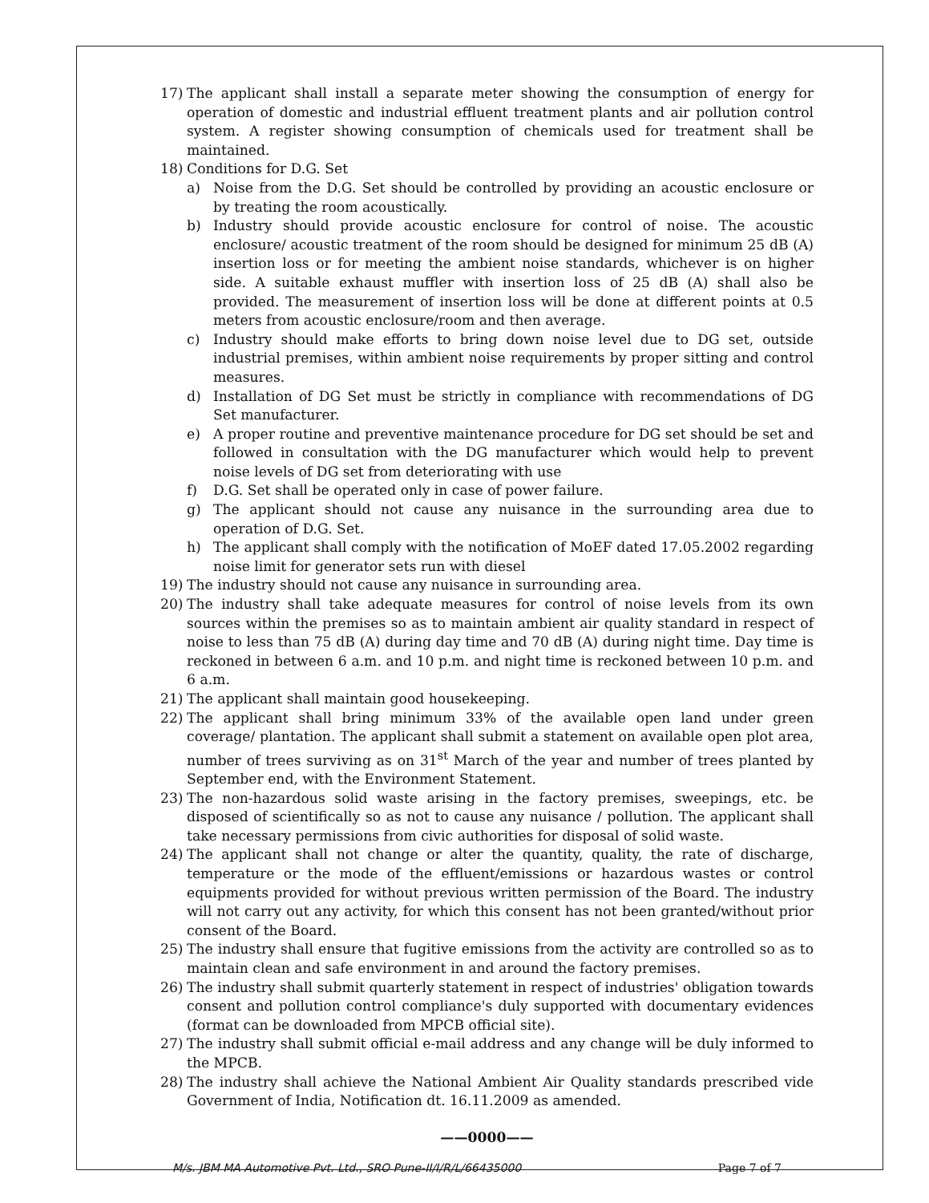17) The applicant shall install a separate meter showing the consumption of energy for operation of domestic and industrial effluent treatment plants and air pollution control system. A register showing consumption of chemicals used for treatment shall be maintained.
18) Conditions for D.G. Set
a) Noise from the D.G. Set should be controlled by providing an acoustic enclosure or by treating the room acoustically.
b) Industry should provide acoustic enclosure for control of noise. The acoustic enclosure/ acoustic treatment of the room should be designed for minimum 25 dB (A) insertion loss or for meeting the ambient noise standards, whichever is on higher side. A suitable exhaust muffler with insertion loss of 25 dB (A) shall also be provided. The measurement of insertion loss will be done at different points at 0.5 meters from acoustic enclosure/room and then average.
c) Industry should make efforts to bring down noise level due to DG set, outside industrial premises, within ambient noise requirements by proper sitting and control measures.
d) Installation of DG Set must be strictly in compliance with recommendations of DG Set manufacturer.
e) A proper routine and preventive maintenance procedure for DG set should be set and followed in consultation with the DG manufacturer which would help to prevent noise levels of DG set from deteriorating with use
f) D.G. Set shall be operated only in case of power failure.
g) The applicant should not cause any nuisance in the surrounding area due to operation of D.G. Set.
h) The applicant shall comply with the notification of MoEF dated 17.05.2002 regarding noise limit for generator sets run with diesel
19) The industry should not cause any nuisance in surrounding area.
20) The industry shall take adequate measures for control of noise levels from its own sources within the premises so as to maintain ambient air quality standard in respect of noise to less than 75 dB (A) during day time and 70 dB (A) during night time. Day time is reckoned in between 6 a.m. and 10 p.m. and night time is reckoned between 10 p.m. and 6 a.m.
21) The applicant shall maintain good housekeeping.
22) The applicant shall bring minimum 33% of the available open land under green coverage/ plantation. The applicant shall submit a statement on available open plot area, number of trees surviving as on 31<sup>st</sup> March of the year and number of trees planted by September end, with the Environment Statement.
23) The non-hazardous solid waste arising in the factory premises, sweepings, etc. be disposed of scientifically so as not to cause any nuisance / pollution. The applicant shall take necessary permissions from civic authorities for disposal of solid waste.
24) The applicant shall not change or alter the quantity, quality, the rate of discharge, temperature or the mode of the effluent/emissions or hazardous wastes or control equipments provided for without previous written permission of the Board. The industry will not carry out any activity, for which this consent has not been granted/without prior consent of the Board.
25) The industry shall ensure that fugitive emissions from the activity are controlled so as to maintain clean and safe environment in and around the factory premises.
26) The industry shall submit quarterly statement in respect of industries' obligation towards consent and pollution control compliance's duly supported with documentary evidences (format can be downloaded from MPCB official site).
27) The industry shall submit official e-mail address and any change will be duly informed to the MPCB.
28) The industry shall achieve the National Ambient Air Quality standards prescribed vide Government of India, Notification dt. 16.11.2009 as amended.
——0000——
M/s. JBM MA Automotive Pvt. Ltd., SRO Pune-II/I/R/L/66435000 Page 7 of 7